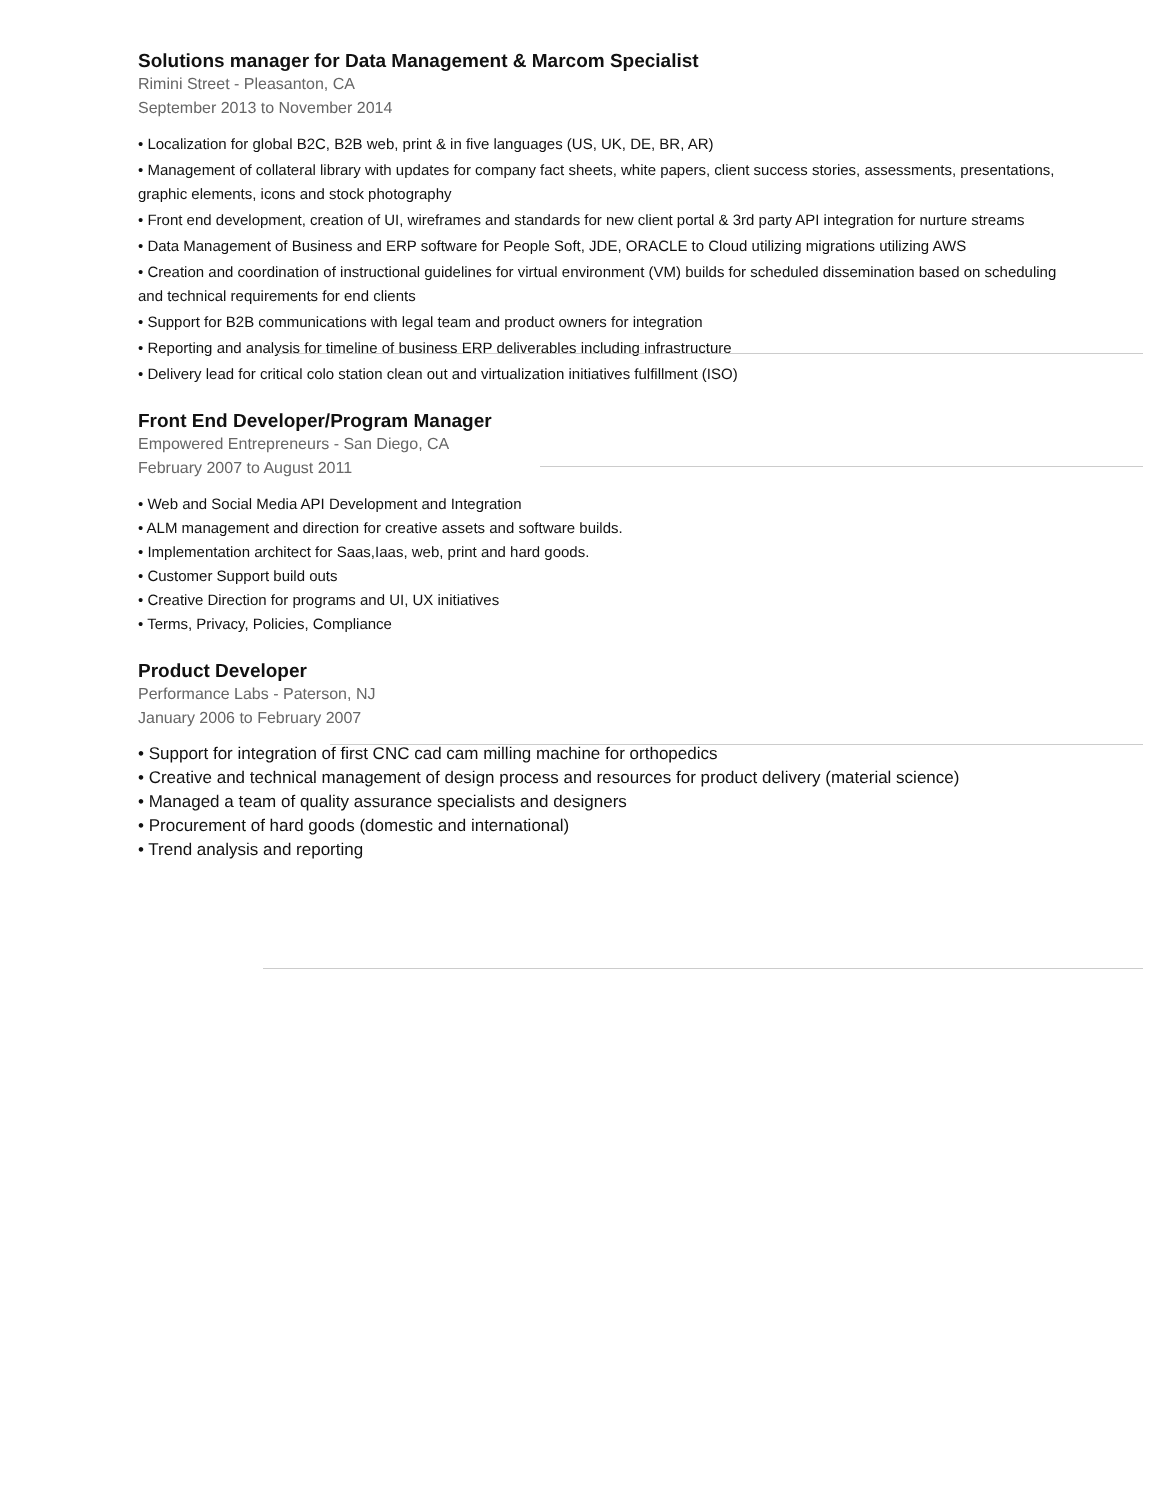Solutions manager for Data Management & Marcom Specialist
Rimini Street - Pleasanton, CA
September 2013 to November 2014
• Localization for global B2C, B2B web, print & in five languages (US, UK, DE, BR, AR)
• Management of collateral library with updates for company fact sheets, white papers, client success stories, assessments, presentations, graphic elements, icons and stock photography
• Front end development, creation of UI, wireframes and standards for new client portal & 3rd party API integration for nurture streams
• Data Management of Business and ERP software for People Soft, JDE, ORACLE to Cloud utilizing migrations utilizing AWS
• Creation and coordination of instructional guidelines for virtual environment (VM) builds for scheduled dissemination based on scheduling and technical requirements for end clients
• Support for B2B communications with legal team and product owners for integration
• Reporting and analysis for timeline of business ERP deliverables including infrastructure
• Delivery lead for critical colo station clean out and virtualization initiatives fulfillment (ISO)
Front End Developer/Program Manager
Empowered Entrepreneurs - San Diego, CA
February 2007 to August 2011
• Web and Social Media API Development and Integration
• ALM management and direction for creative assets and software builds.
• Implementation architect for Saas,Iaas, web, print and hard goods.
• Customer Support build outs
• Creative Direction for programs and UI, UX initiatives
• Terms, Privacy, Policies, Compliance
Product Developer
Performance Labs - Paterson, NJ
January 2006 to February 2007
• Support for integration of first CNC cad cam milling machine for orthopedics
• Creative and technical management of design process and resources for product delivery (material science)
• Managed a team of quality assurance specialists and designers
• Procurement of hard goods (domestic and international)
• Trend analysis and reporting